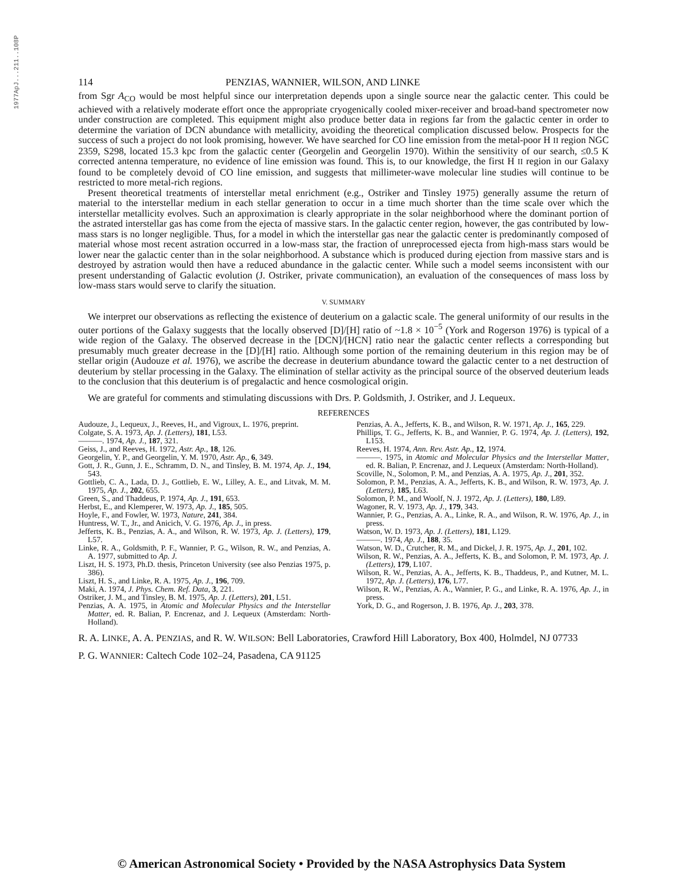1977ApJ...211..108P
114 PENZIAS, WANNIER, WILSON, AND LINKE
from Sgr A<sub>CO</sub> would be most helpful since our interpretation depends upon a single source near the galactic center. This could be achieved with a relatively moderate effort once the appropriate cryogenically cooled mixer-receiver and broad-band spectrometer now under construction are completed. This equipment might also produce better data in regions far from the galactic center in order to determine the variation of DCN abundance with metallicity, avoiding the theoretical complication discussed below. Prospects for the success of such a project do not look promising, however. We have searched for CO line emission from the metal-poor H II region NGC 2359, S298, located 15.3 kpc from the galactic center (Georgelin and Georgelin 1970). Within the sensitivity of our search, ≤0.5 K corrected antenna temperature, no evidence of line emission was found. This is, to our knowledge, the first H II region in our Galaxy found to be completely devoid of CO line emission, and suggests that millimeter-wave molecular line studies will continue to be restricted to more metal-rich regions.
Present theoretical treatments of interstellar metal enrichment (e.g., Ostriker and Tinsley 1975) generally assume the return of material to the interstellar medium in each stellar generation to occur in a time much shorter than the time scale over which the interstellar metallicity evolves. Such an approximation is clearly appropriate in the solar neighborhood where the dominant portion of the astrated interstellar gas has come from the ejecta of massive stars. In the galactic center region, however, the gas contributed by low-mass stars is no longer negligible. Thus, for a model in which the interstellar gas near the galactic center is predominantly composed of material whose most recent astration occurred in a low-mass star, the fraction of unreprocessed ejecta from high-mass stars would be lower near the galactic center than in the solar neighborhood. A substance which is produced during ejection from massive stars and is destroyed by astration would then have a reduced abundance in the galactic center. While such a model seems inconsistent with our present understanding of Galactic evolution (J. Ostriker, private communication), an evaluation of the consequences of mass loss by low-mass stars would serve to clarify the situation.
V. SUMMARY
We interpret our observations as reflecting the existence of deuterium on a galactic scale. The general uniformity of our results in the outer portions of the Galaxy suggests that the locally observed [D]/[H] ratio of ~1.8 × 10<sup>−5</sup> (York and Rogerson 1976) is typical of a wide region of the Galaxy. The observed decrease in the [DCN]/[HCN] ratio near the galactic center reflects a corresponding but presumably much greater decrease in the [D]/[H] ratio. Although some portion of the remaining deuterium in this region may be of stellar origin (Audouze et al. 1976), we ascribe the decrease in deuterium abundance toward the galactic center to a net destruction of deuterium by stellar processing in the Galaxy. The elimination of stellar activity as the principal source of the observed deuterium leads to the conclusion that this deuterium is of pregalactic and hence cosmological origin.
We are grateful for comments and stimulating discussions with Drs. P. Goldsmith, J. Ostriker, and J. Lequeux.
REFERENCES
Audouze, J., Lequeux, J., Reeves, H., and Vigroux, L. 1976, preprint.
Colgate, S. A. 1973, Ap. J. (Letters), 181, L53.
———. 1974, Ap. J., 187, 321.
Geiss, J., and Reeves, H. 1972, Astr. Ap., 18, 126.
Georgelin, Y. P., and Georgelin, Y. M. 1970, Astr. Ap., 6, 349.
Gott, J. R., Gunn, J. E., Schramm, D. N., and Tinsley, B. M. 1974, Ap. J., 194, 543.
Gottlieb, C. A., Lada, D. J., Gottlieb, E. W., Lilley, A. E., and Litvak, M. M. 1975, Ap. J., 202, 655.
Green, S., and Thaddeus, P. 1974, Ap. J., 191, 653.
Herbst, E., and Klemperer, W. 1973, Ap. J., 185, 505.
Hoyle, F., and Fowler, W. 1973, Nature, 241, 384.
Huntress, W. T., Jr., and Anicich, V. G. 1976, Ap. J., in press.
Jefferts, K. B., Penzias, A. A., and Wilson, R. W. 1973, Ap. J. (Letters), 179, L57.
Linke, R. A., Goldsmith, P. F., Wannier, P. G., Wilson, R. W., and Penzias, A. A. 1977, submitted to Ap. J.
Liszt, H. S. 1973, Ph.D. thesis, Princeton University (see also Penzias 1975, p. 386).
Liszt, H. S., and Linke, R. A. 1975, Ap. J., 196, 709.
Maki, A. 1974, J. Phys. Chem. Ref. Data, 3, 221.
Ostriker, J. M., and Tinsley, B. M. 1975, Ap. J. (Letters), 201, L51.
Penzias, A. A. 1975, in Atomic and Molecular Physics and the Interstellar Matter, ed. R. Balian, P. Encrenaz, and J. Lequeux (Amsterdam: North-Holland).
Penzias, A. A., Jefferts, K. B., and Wilson, R. W. 1971, Ap. J., 165, 229.
Phillips, T. G., Jefferts, K. B., and Wannier, P. G. 1974, Ap. J. (Letters), 192, L153.
Reeves, H. 1974, Ann. Rev. Astr. Ap., 12, 1974.
———. 1975, in Atomic and Molecular Physics and the Interstellar Matter, ed. R. Balian, P. Encrenaz, and J. Lequeux (Amsterdam: North-Holland).
Scoville, N., Solomon, P. M., and Penzias, A. A. 1975, Ap. J., 201, 352.
Solomon, P. M., Penzias, A. A., Jefferts, K. B., and Wilson, R. W. 1973, Ap. J. (Letters), 185, L63.
Solomon, P. M., and Woolf, N. J. 1972, Ap. J. (Letters), 180, L89.
Wagoner, R. V. 1973, Ap. J., 179, 343.
Wannier, P. G., Penzias, A. A., Linke, R. A., and Wilson, R. W. 1976, Ap. J., in press.
Watson, W. D. 1973, Ap. J. (Letters), 181, L129.
———. 1974, Ap. J., 188, 35.
Watson, W. D., Crutcher, R. M., and Dickel, J. R. 1975, Ap. J., 201, 102.
Wilson, R. W., Penzias, A. A., Jefferts, K. B., and Solomon, P. M. 1973, Ap. J. (Letters), 179, L107.
Wilson, R. W., Penzias, A. A., Jefferts, K. B., Thaddeus, P., and Kutner, M. L. 1972, Ap. J. (Letters), 176, L77.
Wilson, R. W., Penzias, A. A., Wannier, P. G., and Linke, R. A. 1976, Ap. J., in press.
York, D. G., and Rogerson, J. B. 1976, Ap. J., 203, 378.
R. A. LINKE, A. A. PENZIAS, and R. W. WILSON: Bell Laboratories, Crawford Hill Laboratory, Box 400, Holmdel, NJ 07733
P. G. WANNIER: Caltech Code 102–24, Pasadena, CA 91125
© American Astronomical Society • Provided by the NASA Astrophysics Data System